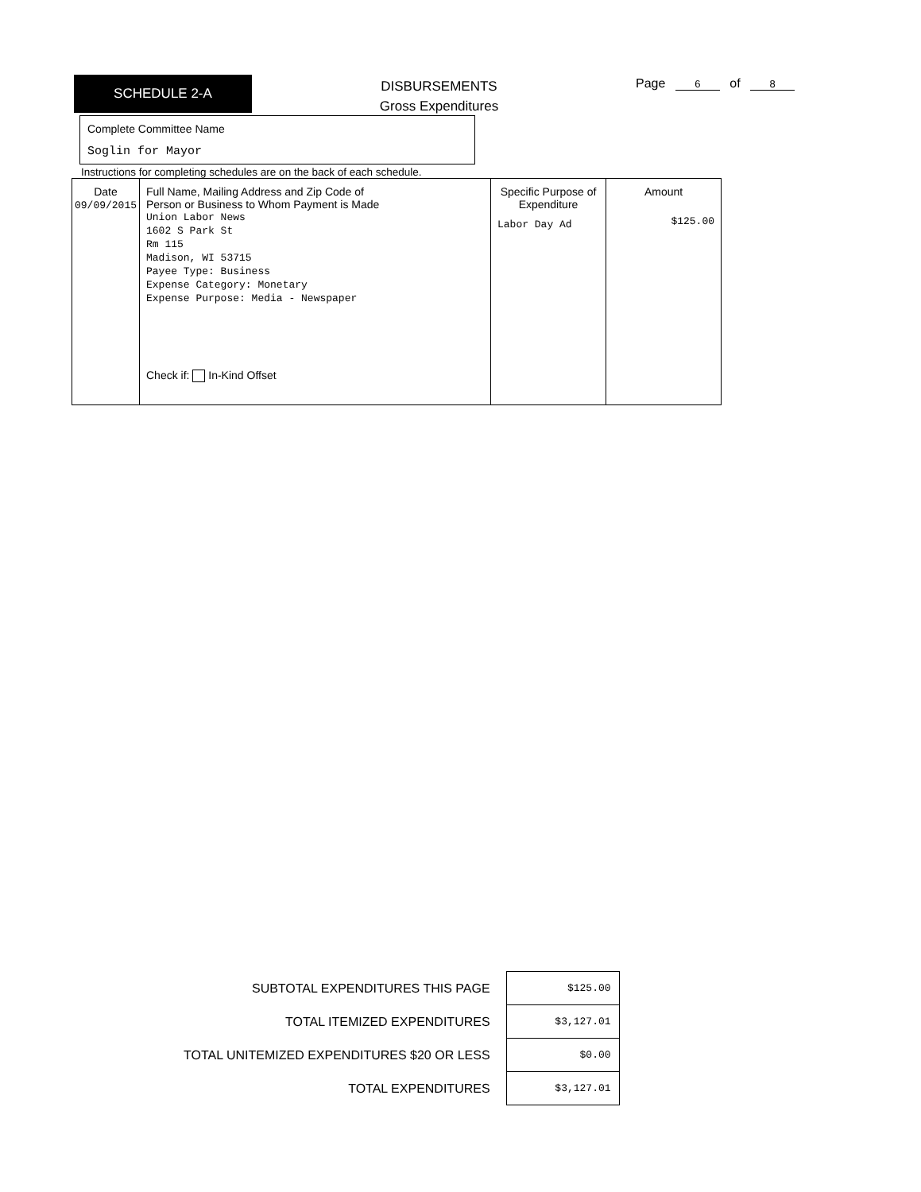SCHEDULE 2-A
DISBURSEMENTS
Gross Expenditures
Page 6 of 8
Complete Committee Name
Soglin for Mayor
Instructions for completing schedules are on the back of each schedule.
| Date 09/09/2015 | Full Name, Mailing Address and Zip Code of Person or Business to Whom Payment is Made Union Labor News 1602 S Park St Rm 115 Madison, WI 53715 Payee Type: Business Expense Category: Monetary Expense Purpose: Media - Newspaper Check if: In-Kind Offset | Specific Purpose of Expenditure Labor Day Ad | Amount $125.00 |
| SUBTOTAL EXPENDITURES THIS PAGE | $125.00 |
| TOTAL ITEMIZED EXPENDITURES | $3,127.01 |
| TOTAL UNITEMIZED EXPENDITURES $20 OR LESS | $0.00 |
| TOTAL EXPENDITURES | $3,127.01 |